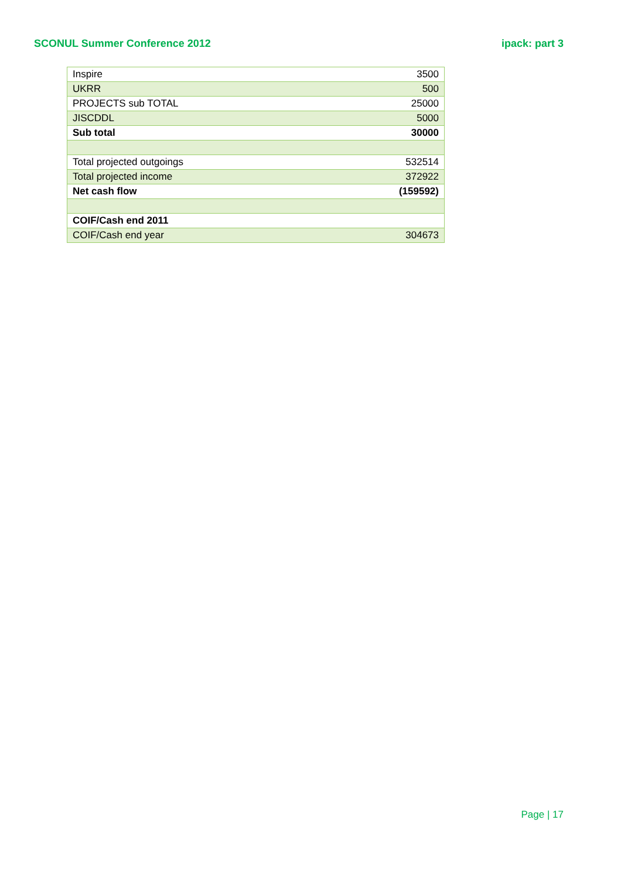SCONUL Summer Conference 2012 ipack: part 3
| Inspire | 3500 |
| UKRR | 500 |
| PROJECTS sub TOTAL | 25000 |
| JISCDDL | 5000 |
| Sub total | 30000 |
| Total projected outgoings | 532514 |
| Total projected income | 372922 |
| Net cash flow | (159592) |
| COIF/Cash end 2011 | |
| COIF/Cash end year | 304673 |
Page | 17